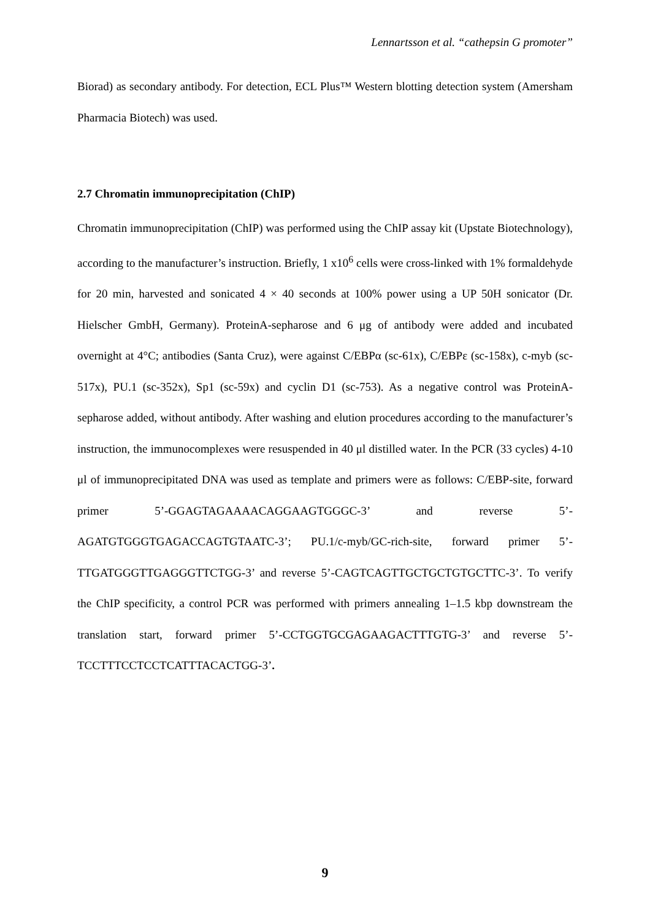Lennartsson et al. “cathepsin G promoter”
Biorad) as secondary antibody. For detection, ECL Plus™ Western blotting detection system (Amersham Pharmacia Biotech) was used.
2.7 Chromatin immunoprecipitation (ChIP)
Chromatin immunoprecipitation (ChIP) was performed using the ChIP assay kit (Upstate Biotechnology), according to the manufacturer’s instruction. Briefly, 1 x10<sup>6</sup> cells were cross-linked with 1% formaldehyde for 20 min, harvested and sonicated 4 × 40 seconds at 100% power using a UP 50H sonicator (Dr. Hielscher GmbH, Germany). ProteinA-sepharose and 6 μg of antibody were added and incubated overnight at 4°C; antibodies (Santa Cruz), were against C/EBPα (sc-61x), C/EBPε (sc-158x), c-myb (sc-517x), PU.1 (sc-352x), Sp1 (sc-59x) and cyclin D1 (sc-753). As a negative control was ProteinA-sepharose added, without antibody. After washing and elution procedures according to the manufacturer’s instruction, the immunocomplexes were resuspended in 40 μl distilled water. In the PCR (33 cycles) 4-10 μl of immunoprecipitated DNA was used as template and primers were as follows: C/EBP-site, forward primer 5’-GGAGTAGAAAACAGGAAGTGGGC-3’ and reverse 5’-AGATGTGGGTGAGACCAGTGTAATC-3’; PU.1/c-myb/GC-rich-site, forward primer 5’-TTGATGGGTTGAGGGTTCTGG-3’ and reverse 5’-CAGTCAGTTGCTGCTGTGCTTC-3’. To verify the ChIP specificity, a control PCR was performed with primers annealing 1–1.5 kbp downstream the translation start, forward primer 5’-CCTGGTGCGAGAAGACTTTGTG-3’ and reverse 5’-TCCTTTCCTCCTCATTTACACTGG-3’.
9